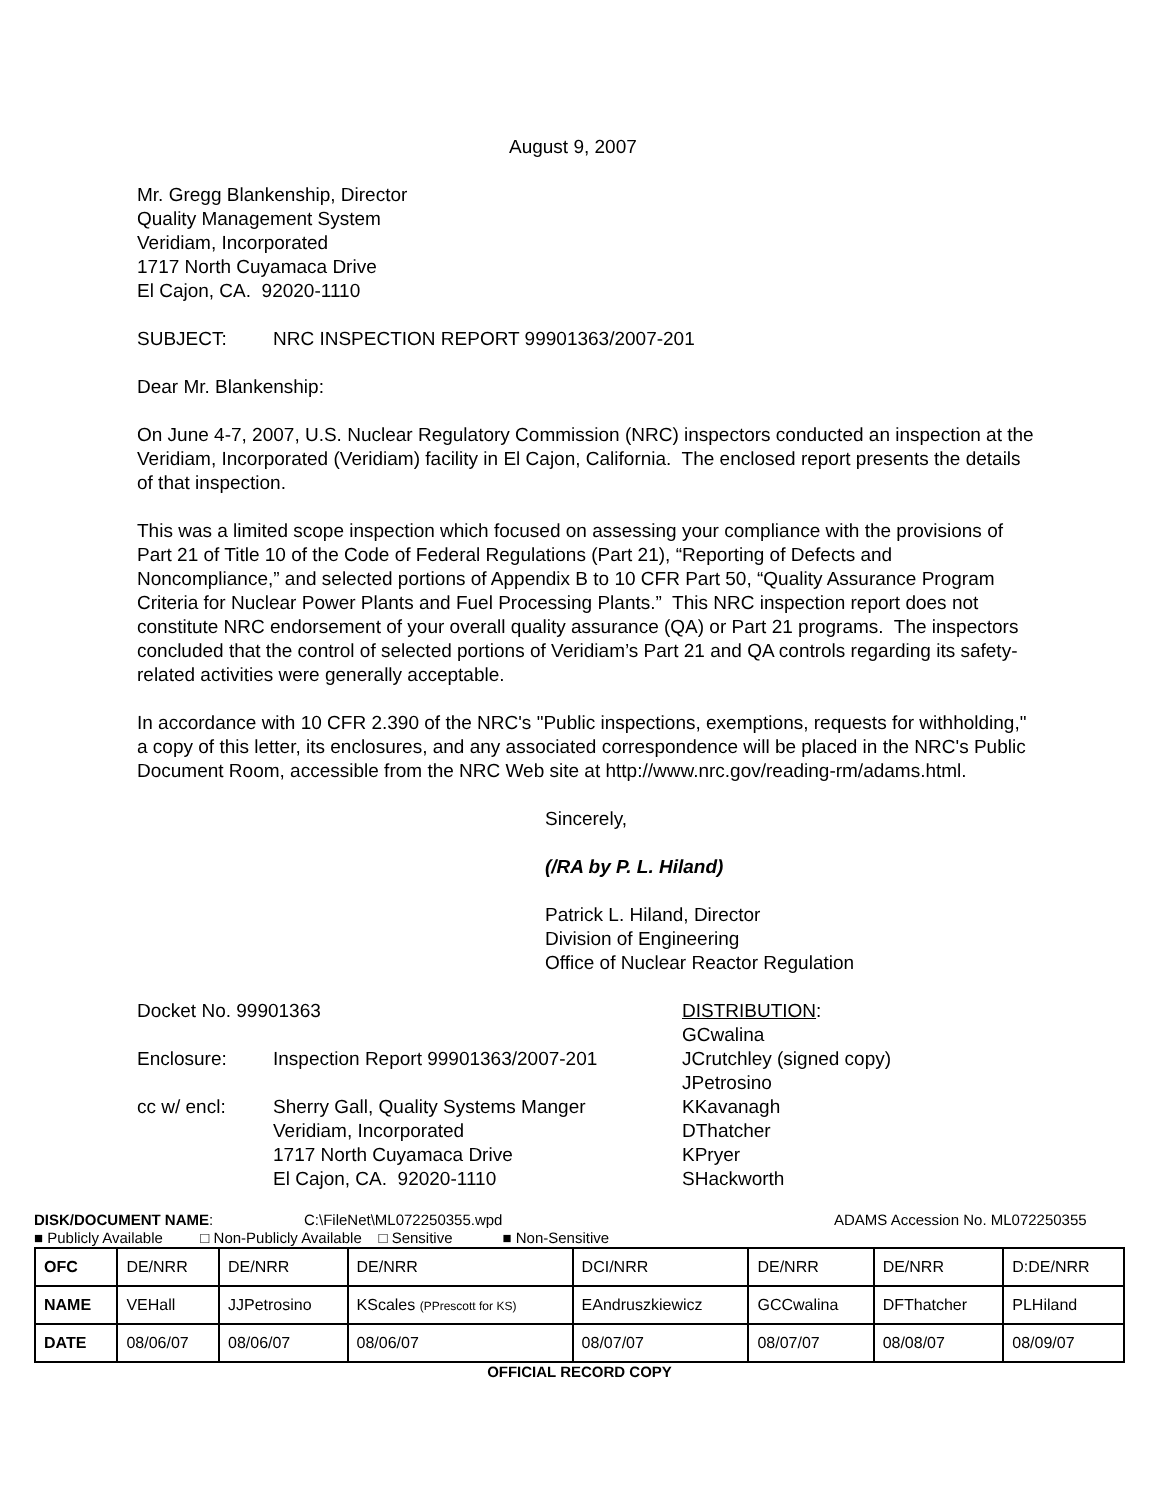August 9, 2007
Mr. Gregg Blankenship, Director
Quality Management System
Veridiam, Incorporated
1717 North Cuyamaca Drive
El Cajon, CA. 92020-1110
SUBJECT: NRC INSPECTION REPORT 99901363/2007-201
Dear Mr. Blankenship:
On June 4-7, 2007, U.S. Nuclear Regulatory Commission (NRC) inspectors conducted an inspection at the Veridiam, Incorporated (Veridiam) facility in El Cajon, California. The enclosed report presents the details of that inspection.
This was a limited scope inspection which focused on assessing your compliance with the provisions of Part 21 of Title 10 of the Code of Federal Regulations (Part 21), “Reporting of Defects and Noncompliance,” and selected portions of Appendix B to 10 CFR Part 50, “Quality Assurance Program Criteria for Nuclear Power Plants and Fuel Processing Plants.” This NRC inspection report does not constitute NRC endorsement of your overall quality assurance (QA) or Part 21 programs. The inspectors concluded that the control of selected portions of Veridiam’s Part 21 and QA controls regarding its safety-related activities were generally acceptable.
In accordance with 10 CFR 2.390 of the NRC's "Public inspections, exemptions, requests for withholding," a copy of this letter, its enclosures, and any associated correspondence will be placed in the NRC's Public Document Room, accessible from the NRC Web site at http://www.nrc.gov/reading-rm/adams.html.
Sincerely,
(/RA by P. L. Hiland)
Patrick L. Hiland, Director
Division of Engineering
Office of Nuclear Reactor Regulation
Docket No. 99901363
Enclosure: Inspection Report 99901363/2007-201
cc w/ encl: Sherry Gall, Quality Systems Manger
Veridiam, Incorporated
1717 North Cuyamaca Drive
El Cajon, CA. 92020-1110
DISTRIBUTION:
GCwalina
JCrutchley (signed copy)
JPetrosino
KKavanagh
DThatcher
KPryer
SHackworth
DISK/DOCUMENT NAME: C:\FileNet\ML072250355.wpd ADAMS Accession No. ML072250355
■ Publicly Available □ Non-Publicly Available □ Sensitive ■ Non-Sensitive
| OFC | DE/NRR | DE/NRR | DE/NRR | DCI/NRR | DE/NRR | DE/NRR | D:DE/NRR |
| NAME | VEHall | JJPetrosino | KScales (PPrescott for KS) | EAndruszkiewicz | GCCwalina | DFThatcher | PLHiland |
| DATE | 08/06/07 | 08/06/07 | 08/06/07 | 08/07/07 | 08/07/07 | 08/08/07 | 08/09/07 |
OFFICIAL RECORD COPY